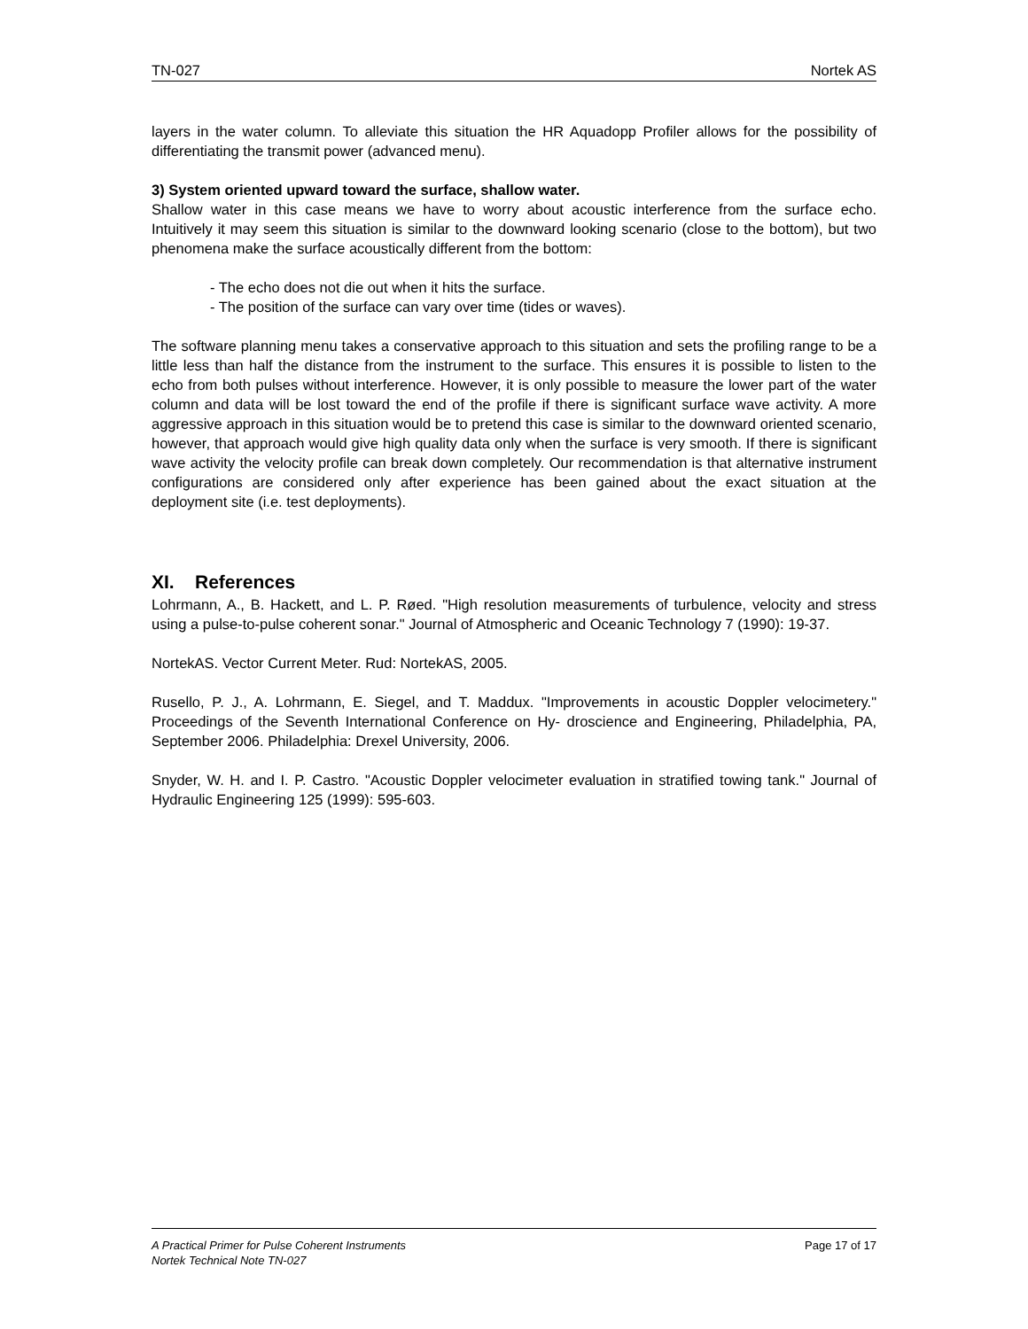TN-027 Nortek AS
layers in the water column. To alleviate this situation the HR Aquadopp Profiler allows for the possibility of differentiating the transmit power (advanced menu).
3) System oriented upward toward the surface, shallow water.
Shallow water in this case means we have to worry about acoustic interference from the surface echo. Intuitively it may seem this situation is similar to the downward looking scenario (close to the bottom), but two phenomena make the surface acoustically different from the bottom:
- The echo does not die out when it hits the surface.
- The position of the surface can vary over time (tides or waves).
The software planning menu takes a conservative approach to this situation and sets the profiling range to be a little less than half the distance from the instrument to the surface. This ensures it is possible to listen to the echo from both pulses without interference. However, it is only possible to measure the lower part of the water column and data will be lost toward the end of the profile if there is significant surface wave activity. A more aggressive approach in this situation would be to pretend this case is similar to the downward oriented scenario, however, that approach would give high quality data only when the surface is very smooth. If there is significant wave activity the velocity profile can break down completely. Our recommendation is that alternative instrument configurations are considered only after experience has been gained about the exact situation at the deployment site (i.e. test deployments).
XI. References
Lohrmann, A., B. Hackett, and L. P. Røed. "High resolution measurements of turbulence, velocity and stress using a pulse-to-pulse coherent sonar." Journal of Atmospheric and Oceanic Technology 7 (1990): 19-37.
NortekAS. Vector Current Meter. Rud: NortekAS, 2005.
Rusello, P. J., A. Lohrmann, E. Siegel, and T. Maddux. "Improvements in acoustic Doppler velocimetery." Proceedings of the Seventh International Conference on Hy- droscience and Engineering, Philadelphia, PA, September 2006. Philadelphia: Drexel University, 2006.
Snyder, W. H. and I. P. Castro. "Acoustic Doppler velocimeter evaluation in stratified towing tank." Journal of Hydraulic Engineering 125 (1999): 595-603.
A Practical Primer for Pulse Coherent Instruments
Nortek Technical Note TN-027 Page 17 of 17